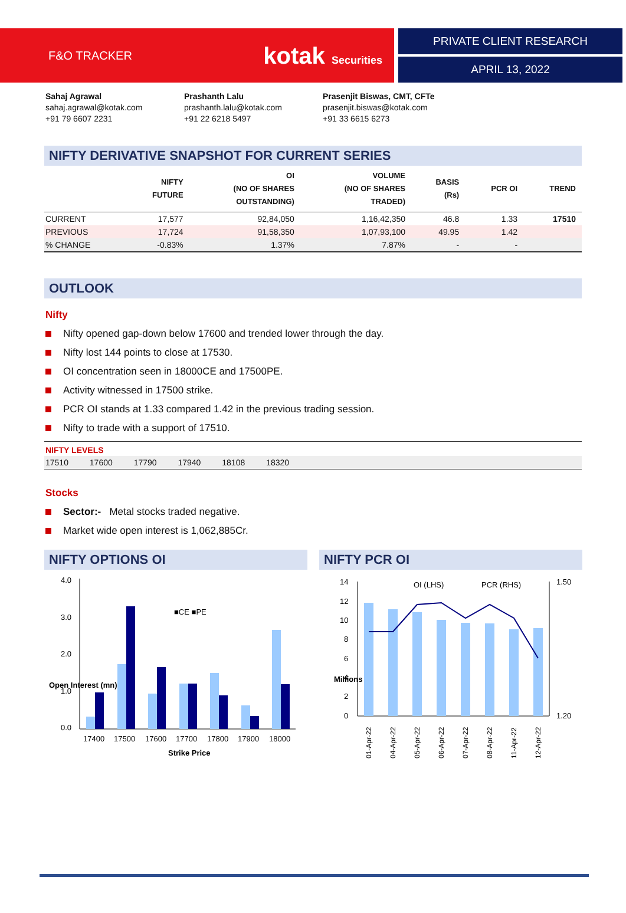F&O TRACKER kotak Securities
PRIVATE CLIENT RESEARCH
APRIL 13, 2022
Sahaj Agrawal
sahaj.agrawal@kotak.com
+91 79 6607 2231
Prashanth Lalu
prashanth.lalu@kotak.com
+91 22 6218 5497
Prasenjit Biswas, CMT, CFTe
prasenjit.biswas@kotak.com
+91 33 6615 6273
NIFTY DERIVATIVE SNAPSHOT FOR CURRENT SERIES
| | NIFTY FUTURE | OI (NO OF SHARES OUTSTANDING) | VOLUME (NO OF SHARES TRADED) | BASIS (Rs) | PCR OI | TREND |
| --- | --- | --- | --- | --- | --- | --- |
| CURRENT | 17,577 | 92,84,050 | 1,16,42,350 | 46.8 | 1.33 | 17510 |
| PREVIOUS | 17,724 | 91,58,350 | 1,07,93,100 | 49.95 | 1.42 | |
| % CHANGE | -0.83% | 1.37% | 7.87% | - | - | |
OUTLOOK
Nifty
Nifty opened gap-down below 17600 and trended lower through the day.
Nifty lost 144 points to close at 17530.
OI concentration seen in 18000CE and 17500PE.
Activity witnessed in 17500 strike.
PCR OI stands at 1.33 compared 1.42 in the previous trading session.
Nifty to trade with a support of 17510.
NIFTY LEVELS
17510 17600 17790 17940 18108 18320
Stocks
Sector:- Metal stocks traded negative.
Market wide open interest is 1,062,885Cr.
NIFTY OPTIONS OI
4.0
3.0
2.0
1.0
0.0
■CE ■PE
17400
17500
17600
17700
17800
17900
18000
Strike Price
Open Interest (mn)
NIFTY PCR OI
14
12
10
8
6
4
2
0
1.50
1.20
OI (LHS)
PCR (RHS)
Millions
01-Apr-22
04-Apr-22
05-Apr-22
06-Apr-22
07-Apr-22
08-Apr-22
11-Apr-22
12-Apr-22